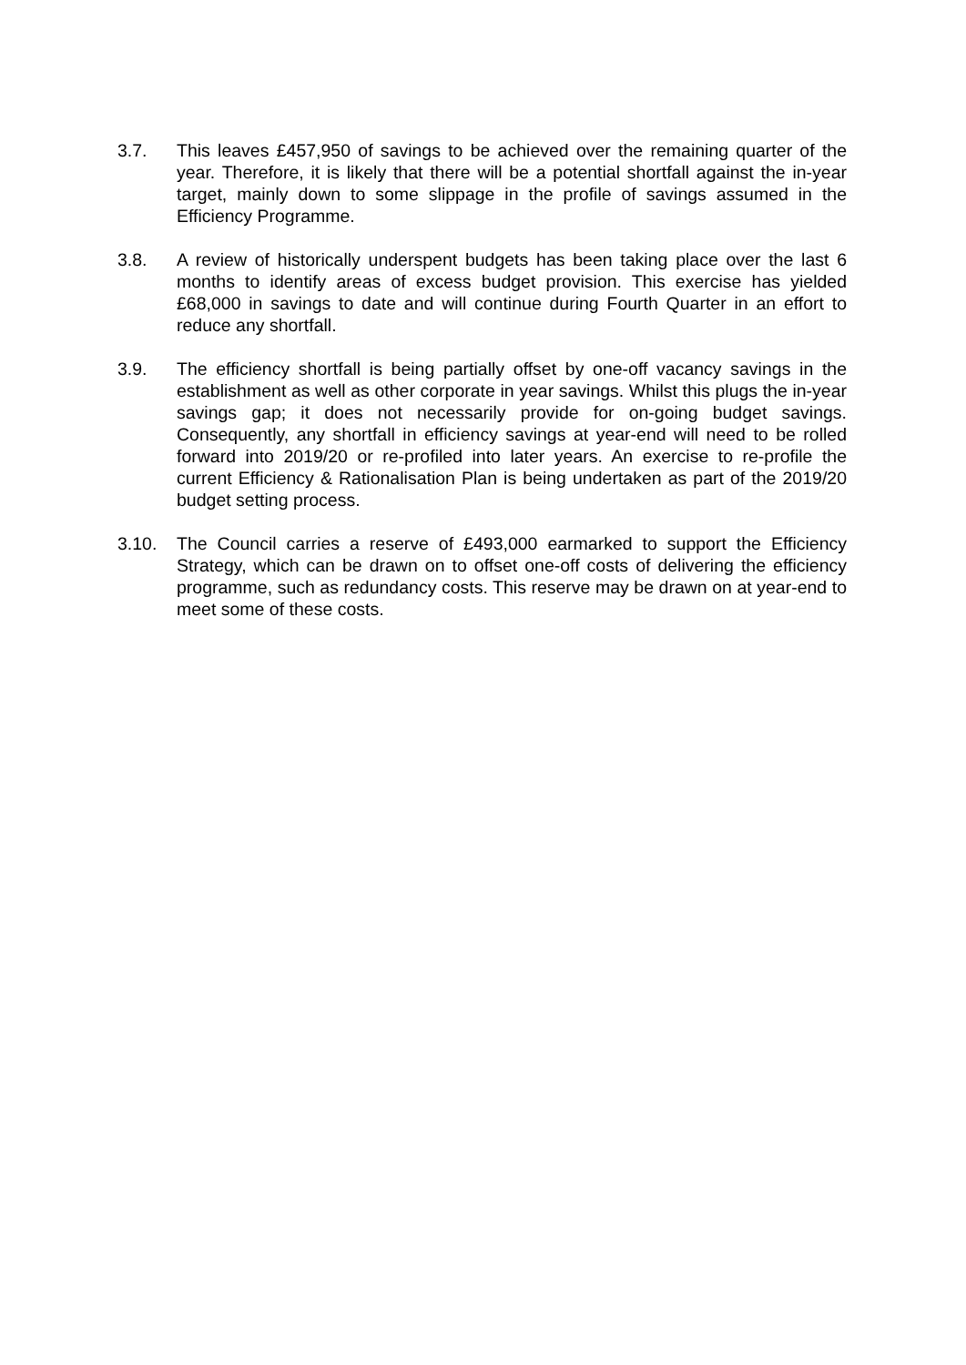3.7. This leaves £457,950 of savings to be achieved over the remaining quarter of the year. Therefore, it is likely that there will be a potential shortfall against the in-year target, mainly down to some slippage in the profile of savings assumed in the Efficiency Programme.
3.8. A review of historically underspent budgets has been taking place over the last 6 months to identify areas of excess budget provision. This exercise has yielded £68,000 in savings to date and will continue during Fourth Quarter in an effort to reduce any shortfall.
3.9. The efficiency shortfall is being partially offset by one-off vacancy savings in the establishment as well as other corporate in year savings. Whilst this plugs the in-year savings gap; it does not necessarily provide for on-going budget savings. Consequently, any shortfall in efficiency savings at year-end will need to be rolled forward into 2019/20 or re-profiled into later years. An exercise to re-profile the current Efficiency & Rationalisation Plan is being undertaken as part of the 2019/20 budget setting process.
3.10. The Council carries a reserve of £493,000 earmarked to support the Efficiency Strategy, which can be drawn on to offset one-off costs of delivering the efficiency programme, such as redundancy costs. This reserve may be drawn on at year-end to meet some of these costs.